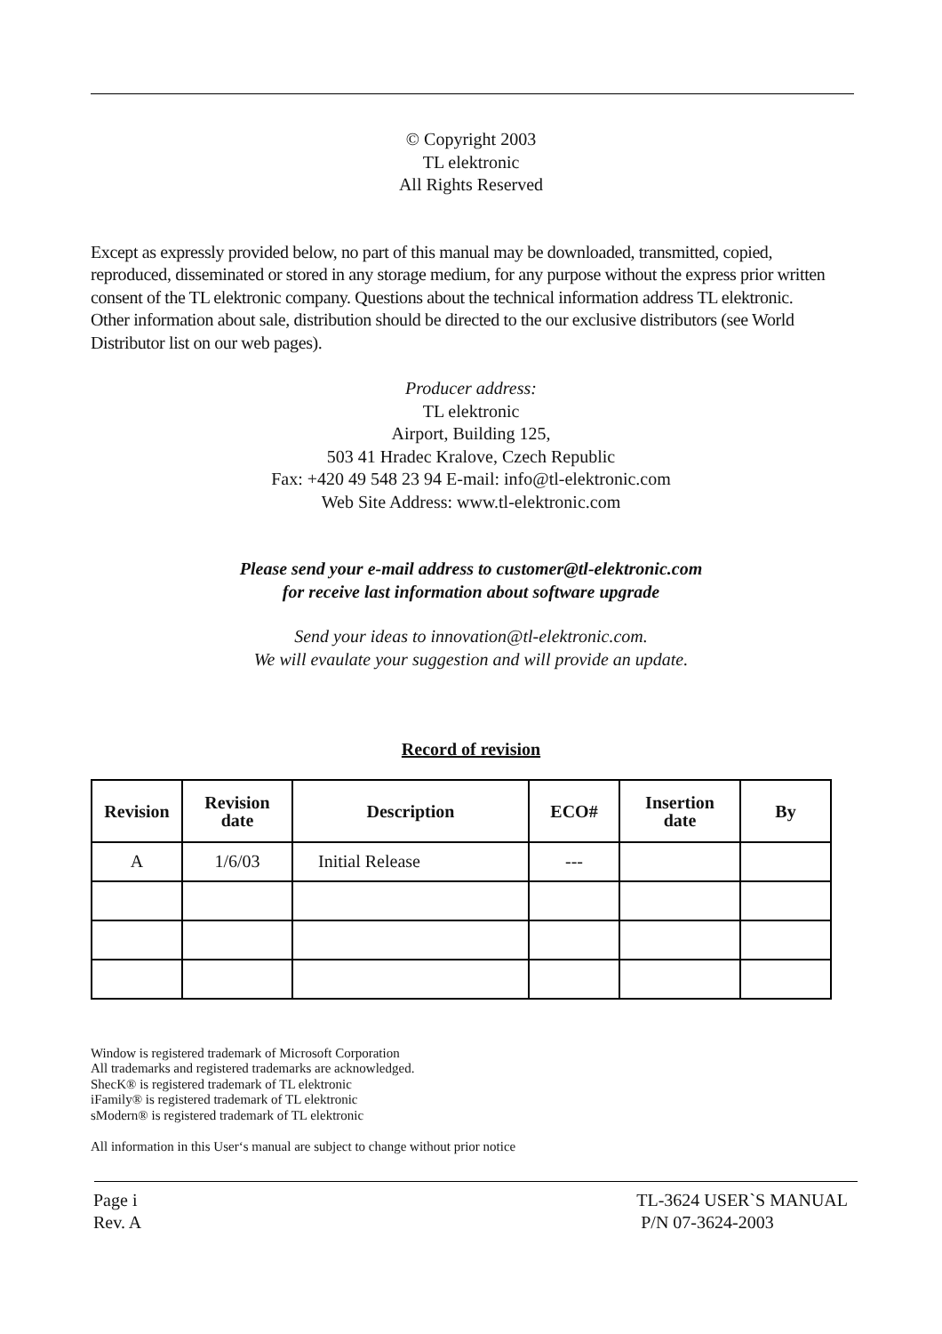© Copyright 2003
TL elektronic
All Rights Reserved
Except as expressly provided below, no part of this manual may be downloaded, transmitted, copied, reproduced, disseminated or stored in any storage medium, for any purpose without the express prior written consent of the TL elektronic company. Questions about the technical information address TL elektronic. Other information about sale, distribution should be directed to the our exclusive distributors (see World Distributor list on our web pages).
Producer address:
TL elektronic
Airport, Building 125,
503 41 Hradec Kralove, Czech Republic
Fax: +420 49 548 23 94 E-mail: info@tl-elektronic.com
Web Site Address: www.tl-elektronic.com
Please send your e-mail address to customer@tl-elektronic.com
for receive last information about software upgrade
Send your ideas to innovation@tl-elektronic.com.
We will evaulate your suggestion and will provide an update.
Record of revision
| Revision | Revision date | Description | ECO# | Insertion date | By |
| --- | --- | --- | --- | --- | --- |
| A | 1/6/03 | Initial Release | --- | | |
Window is registered trademark of Microsoft Corporation
All trademarks and registered trademarks are acknowledged.
ShecK® is registered trademark of TL elektronic
iFamily® is registered trademark of TL elektronic
sModern® is registered trademark of TL elektronic
All information in this User‘s manual are subject to change without prior notice
Page i
Rev. A
TL-3624 USER`S MANUAL
P/N 07-3624-2003